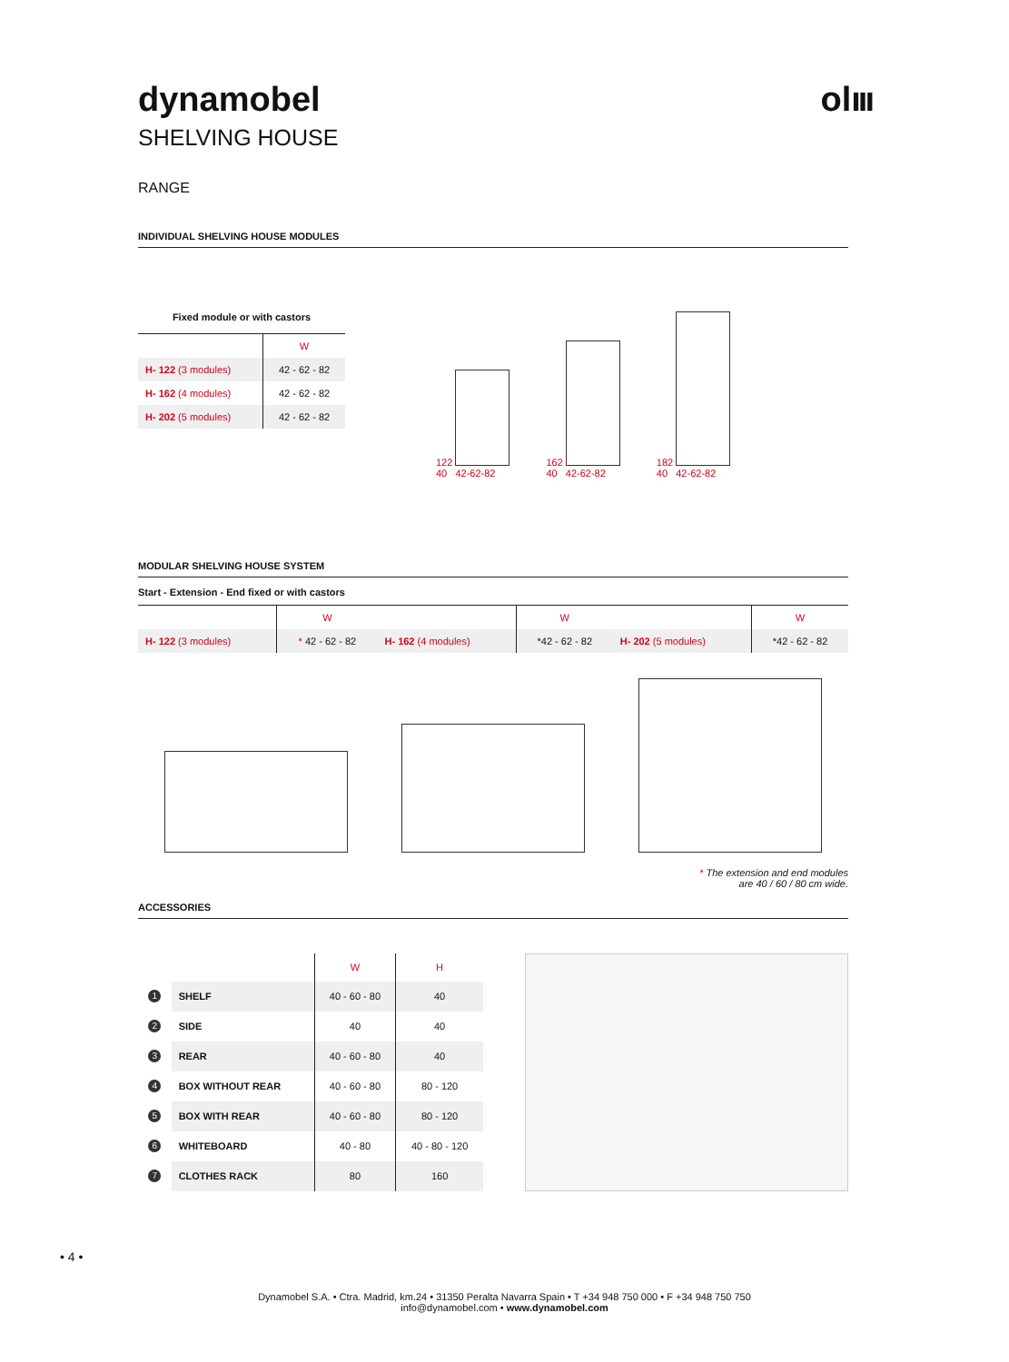dynamobel olııı
SHELVING HOUSE
RANGE
INDIVIDUAL SHELVING HOUSE MODULES
Fixed module or with castors
| | W |
| H- 122 (3 modules) | 42 - 62 - 82 |
| H- 162 (4 modules) | 42 - 62 - 82 |
| H- 202 (5 modules) | 42 - 62 - 82 |
122
40 42-62-82
162
40 42-62-82
182
40 42-62-82
MODULAR SHELVING HOUSE SYSTEM
Start - Extension - End fixed or with castors
| | W | | W | | W |
| H- 122 (3 modules) | * 42 - 62 - 82 | H- 162 (4 modules) | *42 - 62 - 82 | H- 202 (5 modules) | *42 - 62 - 82 |
* The extension and end modules
are 40 / 60 / 80 cm wide.
ACCESSORIES
| | | W | H |
| 1 | SHELF | 40 - 60 - 80 | 40 |
| 2 | SIDE | 40 | 40 |
| 3 | REAR | 40 - 60 - 80 | 40 |
| 4 | BOX WITHOUT REAR | 40 - 60 - 80 | 80 - 120 |
| 5 | BOX WITH REAR | 40 - 60 - 80 | 80 - 120 |
| 6 | WHITEBOARD | 40 - 80 | 40 - 80 - 120 |
| 7 | CLOTHES RACK | 80 | 160 |
• 4 •
Dynamobel S.A. • Ctra. Madrid, km.24 • 31350 Peralta Navarra Spain • T +34 948 750 000 • F +34 948 750 750
info@dynamobel.com • www.dynamobel.com